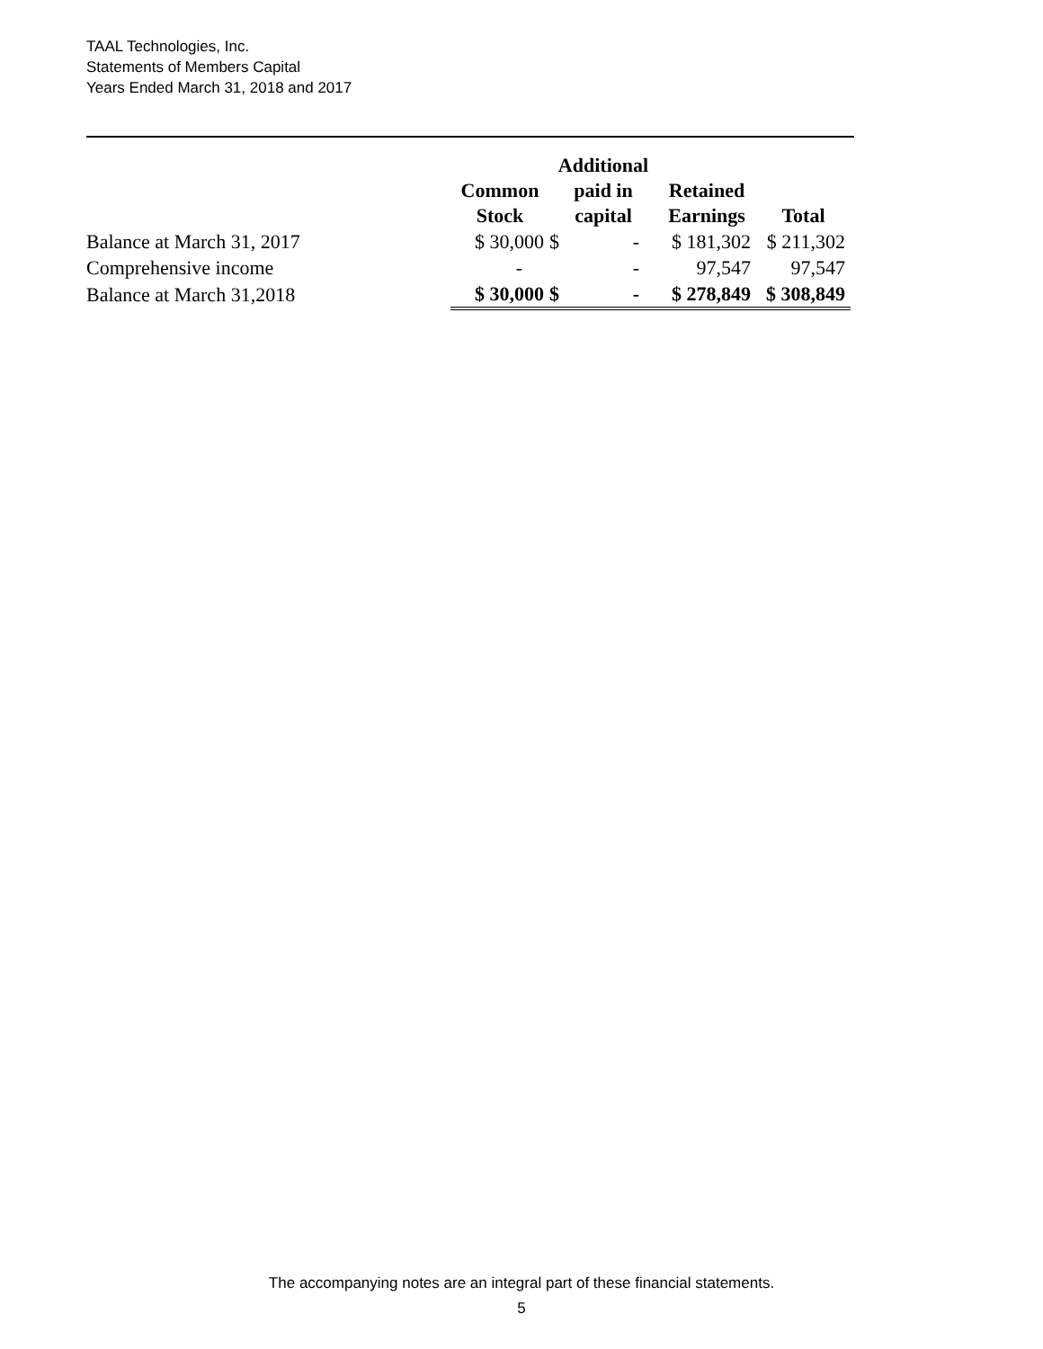TAAL Technologies, Inc.
Statements of Members Capital
Years Ended March 31, 2018 and 2017
| | Common Stock | Additional paid in capital | | Retained Earnings | Total |
| --- | --- | --- | --- | --- | --- |
| Balance at March 31, 2017 | $ 30,000 | $ | - | $ 181,302 | $ 211,302 |
| Comprehensive income | - | | - | 97,547 | 97,547 |
| Balance at March 31,2018 | $ 30,000 | $ | - | $ 278,849 | $ 308,849 |
The accompanying notes are an integral part of these financial statements.
5